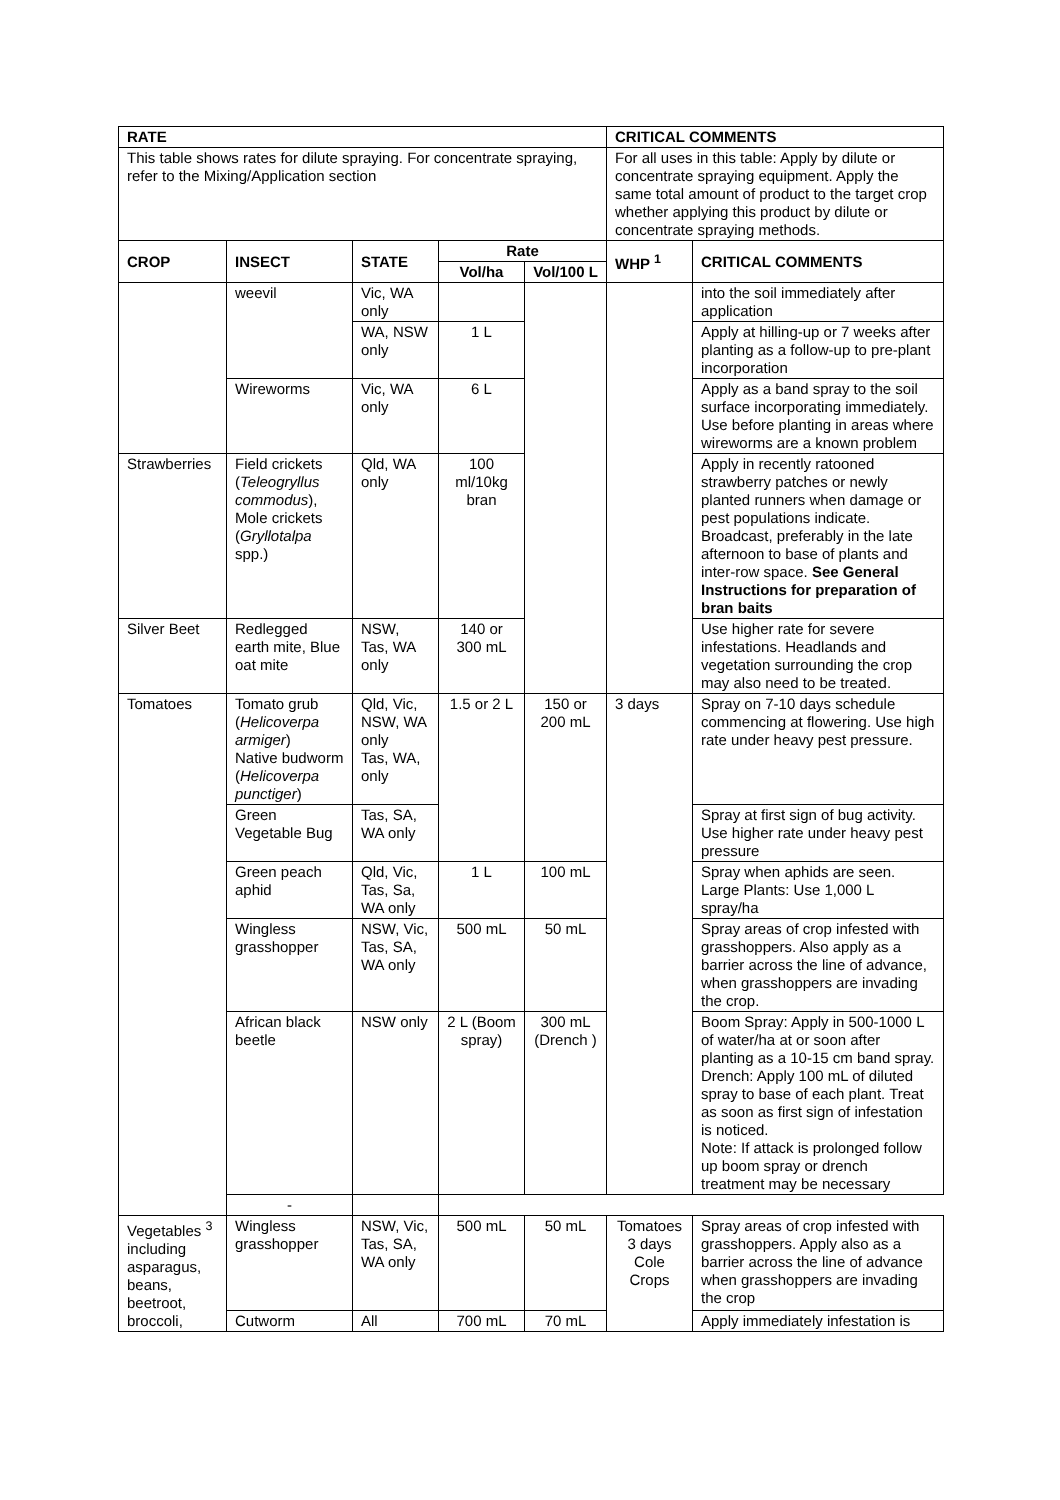| RATE | | | | | CRITICAL COMMENTS | |
| --- | --- | --- | --- | --- | --- | --- |
| This table shows rates for dilute spraying. For concentrate spraying, refer to the Mixing/Application section | | | | | For all uses in this table: Apply by dilute or concentrate spraying equipment. Apply the same total amount of product to the target crop whether applying this product by dilute or concentrate spraying methods. | |
| CROP | INSECT | STATE | Rate | | WHP <sup>1</sup> | CRITICAL COMMENTS |
| | | | Vol/ha | Vol/100 L | | |
| | weevil | Vic, WA only | | | | into the soil immediately after application |
| | | WA, NSW only | 1 L | | | Apply at hilling-up or 7 weeks after planting as a follow-up to pre-plant incorporation |
| | Wireworms | Vic, WA only | 6 L | | | Apply as a band spray to the soil surface incorporating immediately. Use before planting in areas where wireworms are a known problem |
| Strawberries | Field crickets ( Teleogryllus commodus ), Mole crickets ( Gryllotalpa spp.) | Qld, WA only | 100 ml/10kg bran | | | Apply in recently ratooned strawberry patches or newly planted runners when damage or pest populations indicate. Broadcast, preferably in the late afternoon to base of plants and inter-row space. See General Instructions for preparation of bran baits |
| Silver Beet | Redlegged earth mite, Blue oat mite | NSW, Tas, WA only | 140 or 300 mL | | | Use higher rate for severe infestations. Headlands and vegetation surrounding the crop may also need to be treated. |
| Tomatoes | Tomato grub ( Helicoverpa armiger ) Native budworm ( Helicoverpa punctiger ) | Qld, Vic, NSW, WA only Tas, WA, only | 1.5 or 2 L | 150 or 200 mL | 3 days | Spray on 7-10 days schedule commencing at flowering. Use high rate under heavy pest pressure. |
| | Green Vegetable Bug | Tas, SA, WA only | | | | Spray at first sign of bug activity. Use higher rate under heavy pest pressure |
| | Green peach aphid | Qld, Vic, Tas, Sa, WA only | 1 L | 100 mL | | Spray when aphids are seen. Large Plants: Use 1,000 L spray/ha |
| | Wingless grasshopper | NSW, Vic, Tas, SA, WA only | 500 mL | 50 mL | | Spray areas of crop infested with grasshoppers. Also apply as a barrier across the line of advance, when grasshoppers are invading the crop. |
| | African black beetle | NSW only | 2 L (Boom spray) | 300 mL (Drench ) | | Boom Spray: Apply in 500-1000 L of water/ha at or soon after planting as a 10-15 cm band spray. Drench: Apply 100 mL of diluted spray to base of each plant. Treat as soon as first sign of infestation is noticed. Note: If attack is prolonged follow up boom spray or drench treatment may be necessary |
| | - | | | | | |
| Vegetables <sup>3</sup> including asparagus, beans, beetroot, broccoli, | Wingless grasshopper | NSW, Vic, Tas, SA, WA only | 500 mL | 50 mL | Tomatoes 3 days Cole Crops | Spray areas of crop infested with grasshoppers. Apply also as a barrier across the line of advance when grasshoppers are invading the crop |
| | Cutworm | All | 700 mL | 70 mL | | Apply immediately infestation is |